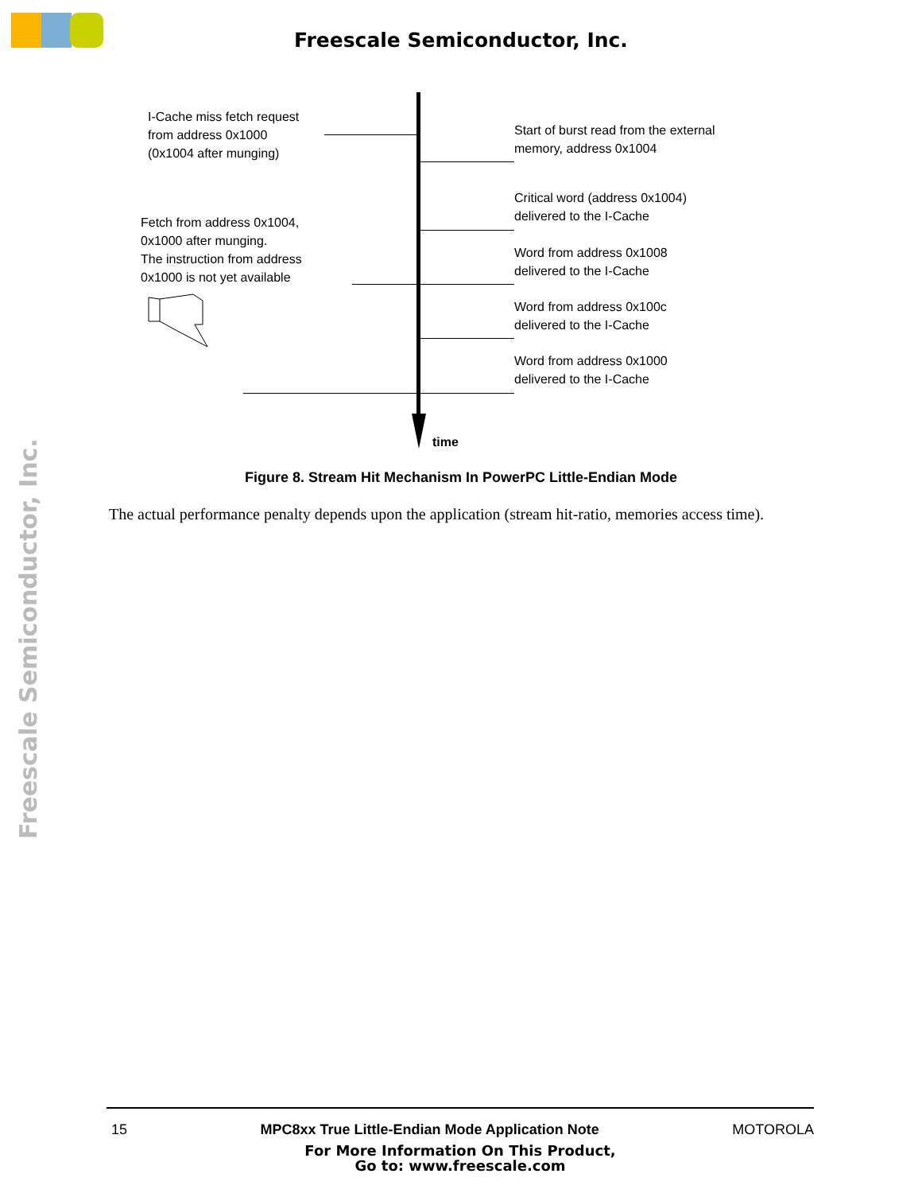Freescale Semiconductor, Inc.
Freescale Semiconductor, Inc.
I-Cache miss fetch request
from address 0x1000
(0x1004 after munging)
Start of burst read from the external
memory, address 0x1004
Critical word (address 0x1004)
delivered to the I-Cache
Fetch from address 0x1004,
0x1000 after munging.
The instruction from address
0x1000 is not yet available
Word from address 0x1008
delivered to the I-Cache
Word from address 0x100c
delivered to the I-Cache
Word from address 0x1000
delivered to the I-Cache
time
Figure 8. Stream Hit Mechanism In PowerPC Little-Endian Mode
The actual performance penalty depends upon the application (stream hit-ratio, memories access time).
15 MPC8xx True Little-Endian Mode Application Note MOTOROLA
For More Information On This Product,
Go to: www.freescale.com